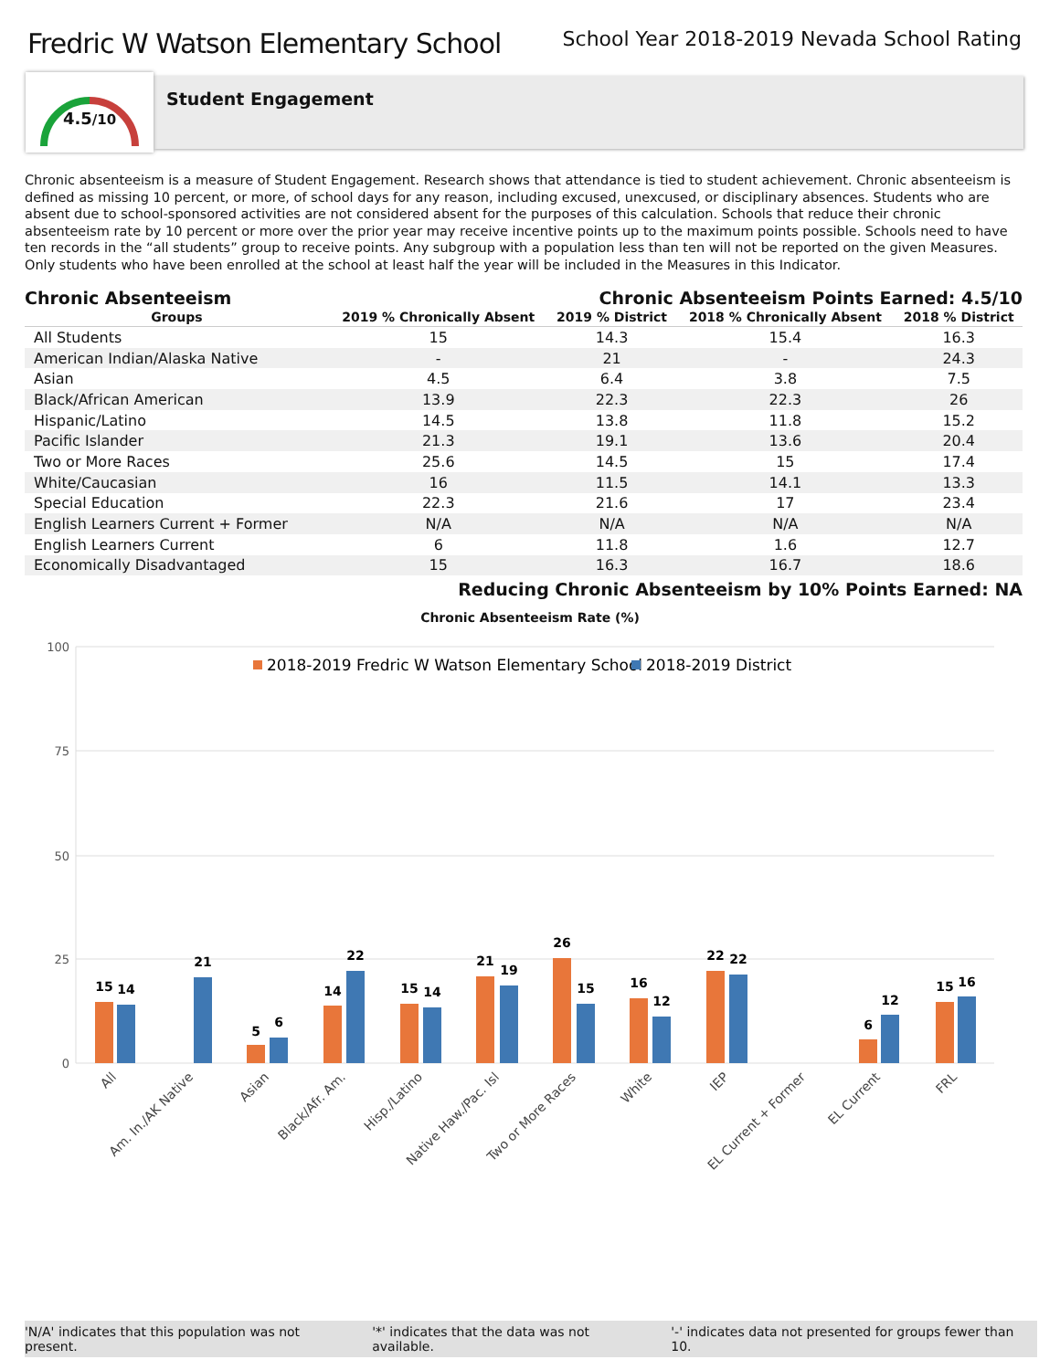Fredric W Watson Elementary School
School Year 2018-2019 Nevada School Rating
4.5/10
Student Engagement
Chronic absenteeism is a measure of Student Engagement. Research shows that attendance is tied to student achievement. Chronic absenteeism is defined as missing 10 percent, or more, of school days for any reason, including excused, unexcused, or disciplinary absences. Students who are absent due to school-sponsored activities are not considered absent for the purposes of this calculation. Schools that reduce their chronic absenteeism rate by 10 percent or more over the prior year may receive incentive points up to the maximum points possible. Schools need to have ten records in the “all students” group to receive points. Any subgroup with a population less than ten will not be reported on the given Measures. Only students who have been enrolled at the school at least half the year will be included in the Measures in this Indicator.
Chronic Absenteeism Chronic Absenteeism Points Earned: 4.5/10
| Groups | 2019 % Chronically Absent | 2019 % District | 2018 % Chronically Absent | 2018 % District |
| --- | --- | --- | --- | --- |
| All Students | 15 | 14.3 | 15.4 | 16.3 |
| American Indian/Alaska Native | - | 21 | - | 24.3 |
| Asian | 4.5 | 6.4 | 3.8 | 7.5 |
| Black/African American | 13.9 | 22.3 | 22.3 | 26 |
| Hispanic/Latino | 14.5 | 13.8 | 11.8 | 15.2 |
| Pacific Islander | 21.3 | 19.1 | 13.6 | 20.4 |
| Two or More Races | 25.6 | 14.5 | 15 | 17.4 |
| White/Caucasian | 16 | 11.5 | 14.1 | 13.3 |
| Special Education | 22.3 | 21.6 | 17 | 23.4 |
| English Learners Current + Former | N/A | N/A | N/A | N/A |
| English Learners Current | 6 | 11.8 | 1.6 | 12.7 |
| Economically Disadvantaged | 15 | 16.3 | 16.7 | 18.6 |
Reducing Chronic Absenteeism by 10% Points Earned: NA
Chronic Absenteeism Rate (%)
100
75
50
25
0
2018-2019 Fredric W Watson Elementary School
2018-2019 District
15
14
21
5
6
14
22
15
14
21
19
26
15
16
12
22
22
6
12
15
16
All
Am. In./AK Native
Asian
Black/Afr. Am.
Hisp./Latino
Native Haw./Pac. Isl
Two or More Races
White
IEP
EL Current + Former
EL Current
FRL
'N/A' indicates that this population was not present. '*' indicates that the data was not available. '-' indicates data not presented for groups fewer than 10.